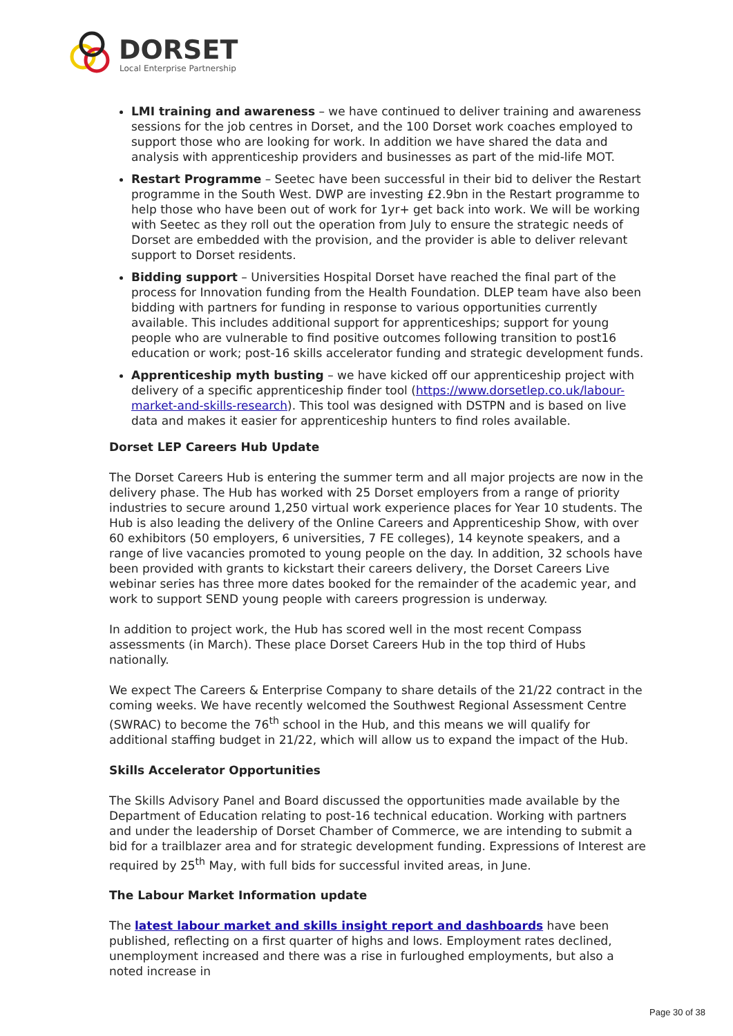DORSET
Local Enterprise Partnership
LMI training and awareness – we have continued to deliver training and awareness sessions for the job centres in Dorset, and the 100 Dorset work coaches employed to support those who are looking for work. In addition we have shared the data and analysis with apprenticeship providers and businesses as part of the mid-life MOT.
Restart Programme – Seetec have been successful in their bid to deliver the Restart programme in the South West. DWP are investing £2.9bn in the Restart programme to help those who have been out of work for 1yr+ get back into work. We will be working with Seetec as they roll out the operation from July to ensure the strategic needs of Dorset are embedded with the provision, and the provider is able to deliver relevant support to Dorset residents.
Bidding support – Universities Hospital Dorset have reached the final part of the process for Innovation funding from the Health Foundation. DLEP team have also been bidding with partners for funding in response to various opportunities currently available. This includes additional support for apprenticeships; support for young people who are vulnerable to find positive outcomes following transition to post16 education or work; post-16 skills accelerator funding and strategic development funds.
Apprenticeship myth busting – we have kicked off our apprenticeship project with delivery of a specific apprenticeship finder tool (https://www.dorsetlep.co.uk/labour-market-and-skills-research). This tool was designed with DSTPN and is based on live data and makes it easier for apprenticeship hunters to find roles available.
Dorset LEP Careers Hub Update
The Dorset Careers Hub is entering the summer term and all major projects are now in the delivery phase. The Hub has worked with 25 Dorset employers from a range of priority industries to secure around 1,250 virtual work experience places for Year 10 students. The Hub is also leading the delivery of the Online Careers and Apprenticeship Show, with over 60 exhibitors (50 employers, 6 universities, 7 FE colleges), 14 keynote speakers, and a range of live vacancies promoted to young people on the day. In addition, 32 schools have been provided with grants to kickstart their careers delivery, the Dorset Careers Live webinar series has three more dates booked for the remainder of the academic year, and work to support SEND young people with careers progression is underway.
In addition to project work, the Hub has scored well in the most recent Compass assessments (in March). These place Dorset Careers Hub in the top third of Hubs nationally.
We expect The Careers & Enterprise Company to share details of the 21/22 contract in the coming weeks. We have recently welcomed the Southwest Regional Assessment Centre (SWRAC) to become the 76<sup>th</sup> school in the Hub, and this means we will qualify for additional staffing budget in 21/22, which will allow us to expand the impact of the Hub.
Skills Accelerator Opportunities
The Skills Advisory Panel and Board discussed the opportunities made available by the Department of Education relating to post-16 technical education. Working with partners and under the leadership of Dorset Chamber of Commerce, we are intending to submit a bid for a trailblazer area and for strategic development funding. Expressions of Interest are required by 25<sup>th</sup> May, with full bids for successful invited areas, in June.
The Labour Market Information update
The latest labour market and skills insight report and dashboards have been published, reflecting on a first quarter of highs and lows. Employment rates declined, unemployment increased and there was a rise in furloughed employments, but also a noted increase in
Page 30 of 38